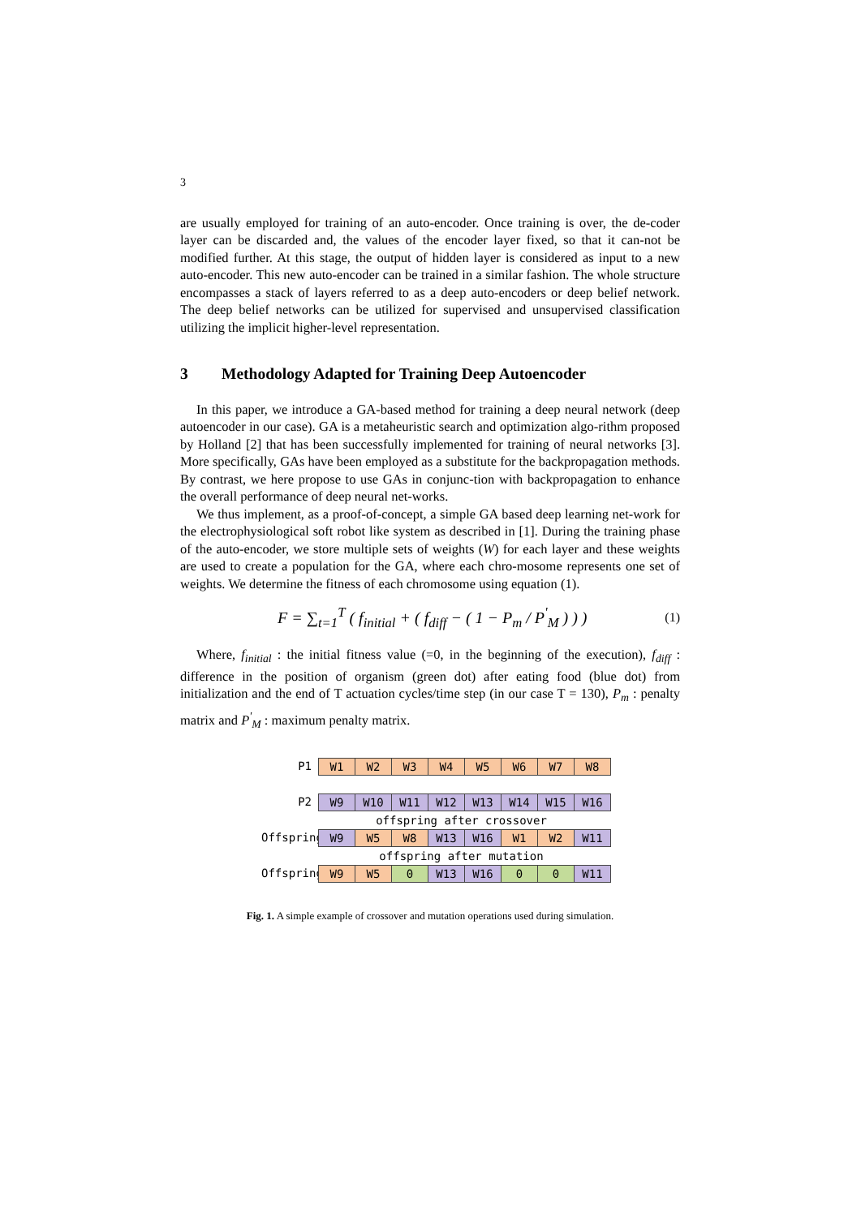3
are usually employed for training of an auto-encoder. Once training is over, the de-coder layer can be discarded and, the values of the encoder layer fixed, so that it can-not be modified further. At this stage, the output of hidden layer is considered as input to a new auto-encoder. This new auto-encoder can be trained in a similar fashion. The whole structure encompasses a stack of layers referred to as a deep auto-encoders or deep belief network. The deep belief networks can be utilized for supervised and unsupervised classification utilizing the implicit higher-level representation.
3 Methodology Adapted for Training Deep Autoencoder
In this paper, we introduce a GA-based method for training a deep neural network (deep autoencoder in our case). GA is a metaheuristic search and optimization algo-rithm proposed by Holland [2] that has been successfully implemented for training of neural networks [3]. More specifically, GAs have been employed as a substitute for the backpropagation methods. By contrast, we here propose to use GAs in conjunc-tion with backpropagation to enhance the overall performance of deep neural net-works.
We thus implement, as a proof-of-concept, a simple GA based deep learning net-work for the electrophysiological soft robot like system as described in [1]. During the training phase of the auto-encoder, we store multiple sets of weights (W) for each layer and these weights are used to create a population for the GA, where each chro-mosome represents one set of weights. We determine the fitness of each chromosome using equation (1).
F = ∑<sub>t=1</sub><sup>T</sup> ( f<sub>initial</sub> + ( f<sub>diff</sub> − ( 1 − P<sub>m</sub> / P<sup>'</sup><sub>M</sub> ) ) ) (1)
Where, f<sub>initial</sub> : the initial fitness value (=0, in the beginning of the execution), f<sub>diff</sub> : difference in the position of organism (green dot) after eating food (blue dot) from initialization and the end of T actuation cycles/time step (in our case T = 130), P<sub>m</sub> : penalty matrix and P<sup>'</sup><sub>M</sub> : maximum penalty matrix.
P1 W1 W2 W3 W4 W5 W6 W7 W8
P2 W9 W10 W11 W12 W13 W14 W15 W16
offspring after crossover
Offspring W9 W5 W8 W13 W16 W1 W2 W11
offspring after mutation
Offspring W9 W5 0 W13 W16 0 0 W11
Fig. 1. A simple example of crossover and mutation operations used during simulation.